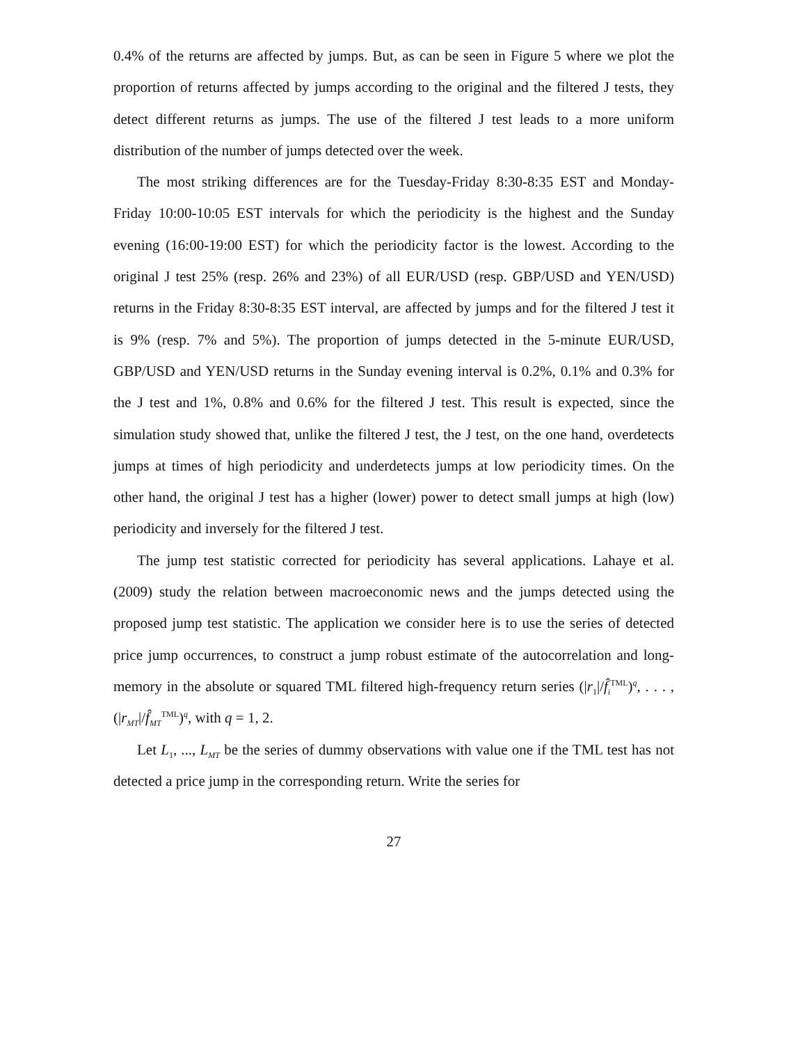0.4% of the returns are affected by jumps. But, as can be seen in Figure 5 where we plot the proportion of returns affected by jumps according to the original and the filtered J tests, they detect different returns as jumps. The use of the filtered J test leads to a more uniform distribution of the number of jumps detected over the week.
The most striking differences are for the Tuesday-Friday 8:30-8:35 EST and Monday-Friday 10:00-10:05 EST intervals for which the periodicity is the highest and the Sunday evening (16:00-19:00 EST) for which the periodicity factor is the lowest. According to the original J test 25% (resp. 26% and 23%) of all EUR/USD (resp. GBP/USD and YEN/USD) returns in the Friday 8:30-8:35 EST interval, are affected by jumps and for the filtered J test it is 9% (resp. 7% and 5%). The proportion of jumps detected in the 5-minute EUR/USD, GBP/USD and YEN/USD returns in the Sunday evening interval is 0.2%, 0.1% and 0.3% for the J test and 1%, 0.8% and 0.6% for the filtered J test. This result is expected, since the simulation study showed that, unlike the filtered J test, the J test, on the one hand, overdetects jumps at times of high periodicity and underdetects jumps at low periodicity times. On the other hand, the original J test has a higher (lower) power to detect small jumps at high (low) periodicity and inversely for the filtered J test.
The jump test statistic corrected for periodicity has several applications. Lahaye et al. (2009) study the relation between macroeconomic news and the jumps detected using the proposed jump test statistic. The application we consider here is to use the series of detected price jump occurrences, to construct a jump robust estimate of the autocorrelation and long-memory in the absolute or squared TML filtered high-frequency return series (|r<sub>1</sub>|/f̂<sub>i</sub><sup>TML</sup>)<sup>q</sup>, . . . , (|r<sub>MT</sub>|/f̂<sub>MT</sub><sup>TML</sup>)<sup>q</sup>, with q = 1, 2.
Let L<sub>1</sub>, ..., L<sub>MT</sub> be the series of dummy observations with value one if the TML test has not detected a price jump in the corresponding return. Write the series for
27